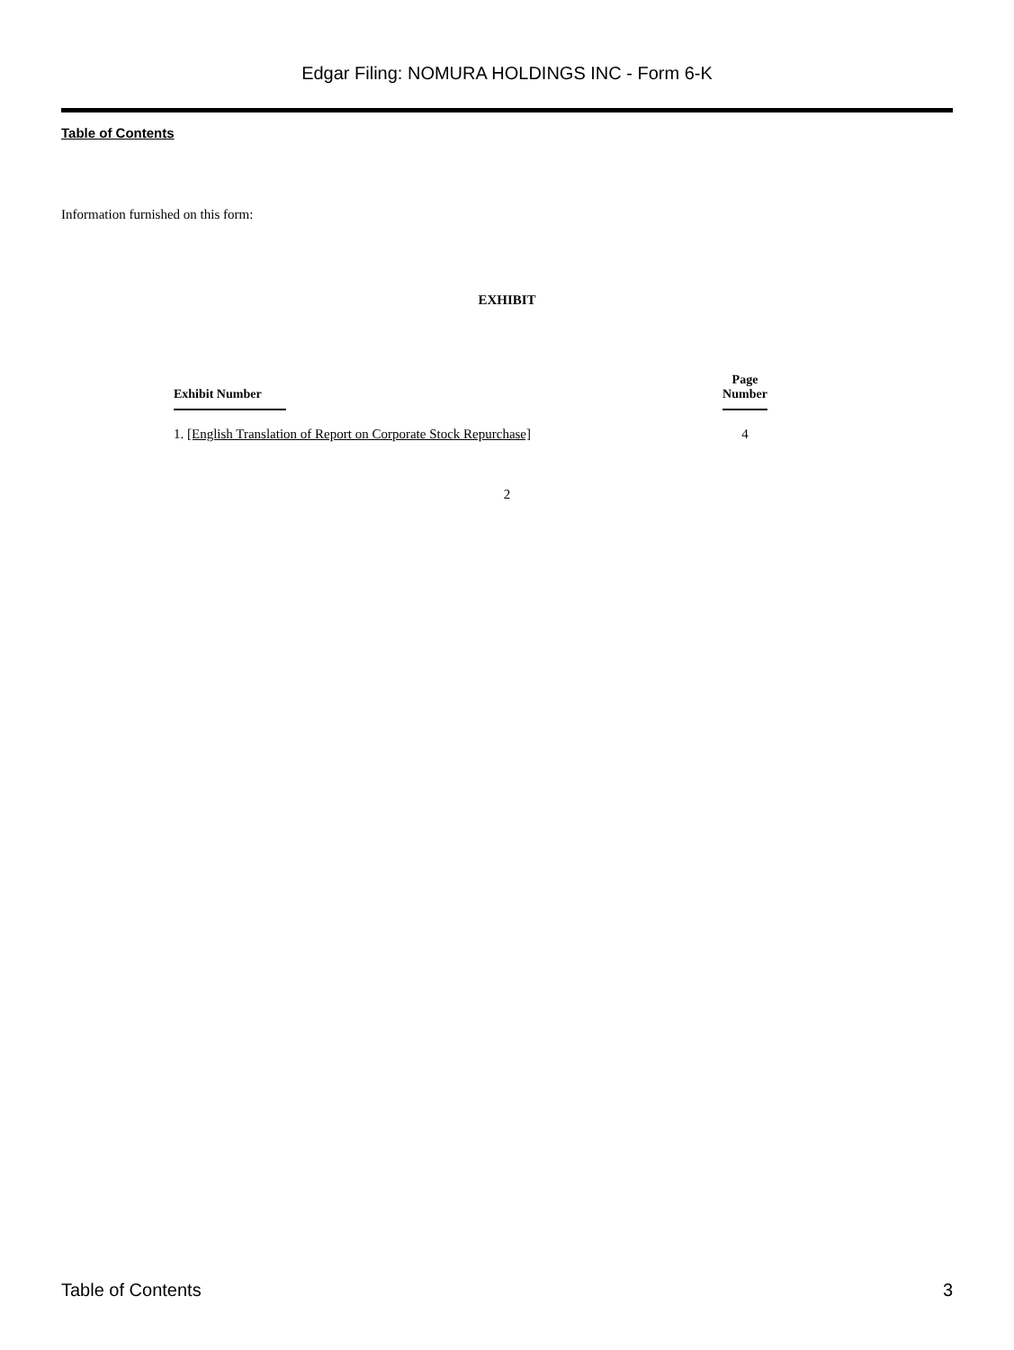Edgar Filing: NOMURA HOLDINGS INC - Form 6-K
Table of Contents
Information furnished on this form:
EXHIBIT
| Exhibit Number | Page Number |
| --- | --- |
| 1. [English Translation of Report on Corporate Stock Repurchase] | 4 |
2
Table of Contents 3